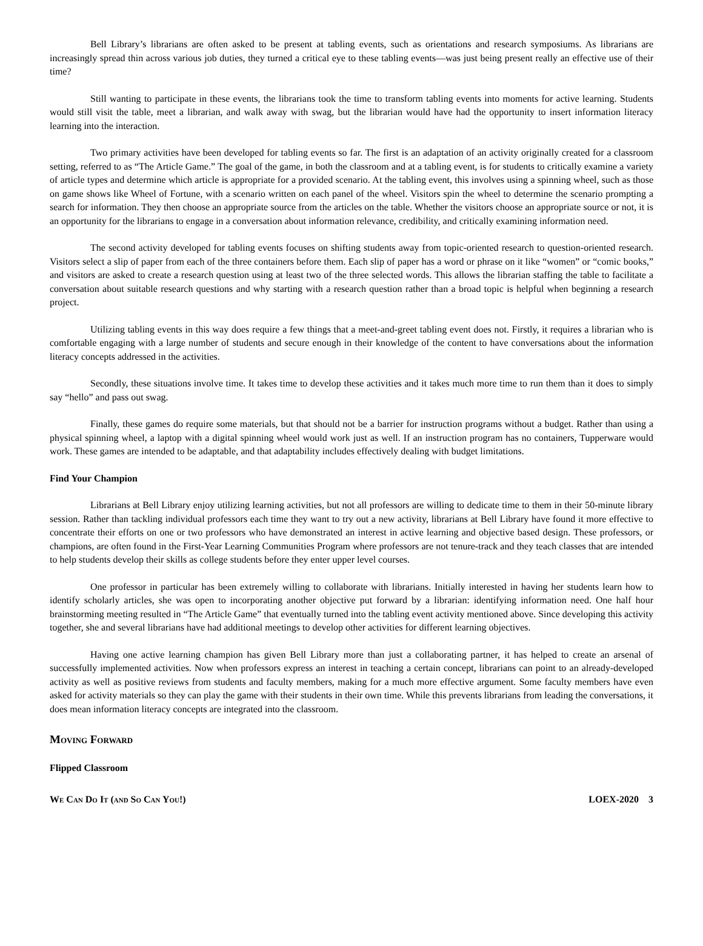Bell Library’s librarians are often asked to be present at tabling events, such as orientations and research symposiums. As librarians are increasingly spread thin across various job duties, they turned a critical eye to these tabling events—was just being present really an effective use of their time?
Still wanting to participate in these events, the librarians took the time to transform tabling events into moments for active learning. Students would still visit the table, meet a librarian, and walk away with swag, but the librarian would have had the opportunity to insert information literacy learning into the interaction.
Two primary activities have been developed for tabling events so far. The first is an adaptation of an activity originally created for a classroom setting, referred to as “The Article Game.” The goal of the game, in both the classroom and at a tabling event, is for students to critically examine a variety of article types and determine which article is appropriate for a provided scenario. At the tabling event, this involves using a spinning wheel, such as those on game shows like Wheel of Fortune, with a scenario written on each panel of the wheel. Visitors spin the wheel to determine the scenario prompting a search for information. They then choose an appropriate source from the articles on the table. Whether the visitors choose an appropriate source or not, it is an opportunity for the librarians to engage in a conversation about information relevance, credibility, and critically examining information need.
The second activity developed for tabling events focuses on shifting students away from topic-oriented research to question-oriented research. Visitors select a slip of paper from each of the three containers before them. Each slip of paper has a word or phrase on it like “women” or “comic books,” and visitors are asked to create a research question using at least two of the three selected words. This allows the librarian staffing the table to facilitate a conversation about suitable research questions and why starting with a research question rather than a broad topic is helpful when beginning a research project.
Utilizing tabling events in this way does require a few things that a meet-and-greet tabling event does not. Firstly, it requires a librarian who is comfortable engaging with a large number of students and secure enough in their knowledge of the content to have conversations about the information literacy concepts addressed in the activities.
Secondly, these situations involve time. It takes time to develop these activities and it takes much more time to run them than it does to simply say “hello” and pass out swag.
Finally, these games do require some materials, but that should not be a barrier for instruction programs without a budget. Rather than using a physical spinning wheel, a laptop with a digital spinning wheel would work just as well. If an instruction program has no containers, Tupperware would work. These games are intended to be adaptable, and that adaptability includes effectively dealing with budget limitations.
Find Your Champion
Librarians at Bell Library enjoy utilizing learning activities, but not all professors are willing to dedicate time to them in their 50-minute library session. Rather than tackling individual professors each time they want to try out a new activity, librarians at Bell Library have found it more effective to concentrate their efforts on one or two professors who have demonstrated an interest in active learning and objective based design. These professors, or champions, are often found in the First-Year Learning Communities Program where professors are not tenure-track and they teach classes that are intended to help students develop their skills as college students before they enter upper level courses.
One professor in particular has been extremely willing to collaborate with librarians. Initially interested in having her students learn how to identify scholarly articles, she was open to incorporating another objective put forward by a librarian: identifying information need. One half hour brainstorming meeting resulted in “The Article Game” that eventually turned into the tabling event activity mentioned above. Since developing this activity together, she and several librarians have had additional meetings to develop other activities for different learning objectives.
Having one active learning champion has given Bell Library more than just a collaborating partner, it has helped to create an arsenal of successfully implemented activities. Now when professors express an interest in teaching a certain concept, librarians can point to an already-developed activity as well as positive reviews from students and faculty members, making for a much more effective argument. Some faculty members have even asked for activity materials so they can play the game with their students in their own time. While this prevents librarians from leading the conversations, it does mean information literacy concepts are integrated into the classroom.
Moving Forward
Flipped Classroom
We Can Do It (and So Can You!) LOEX-2020 3